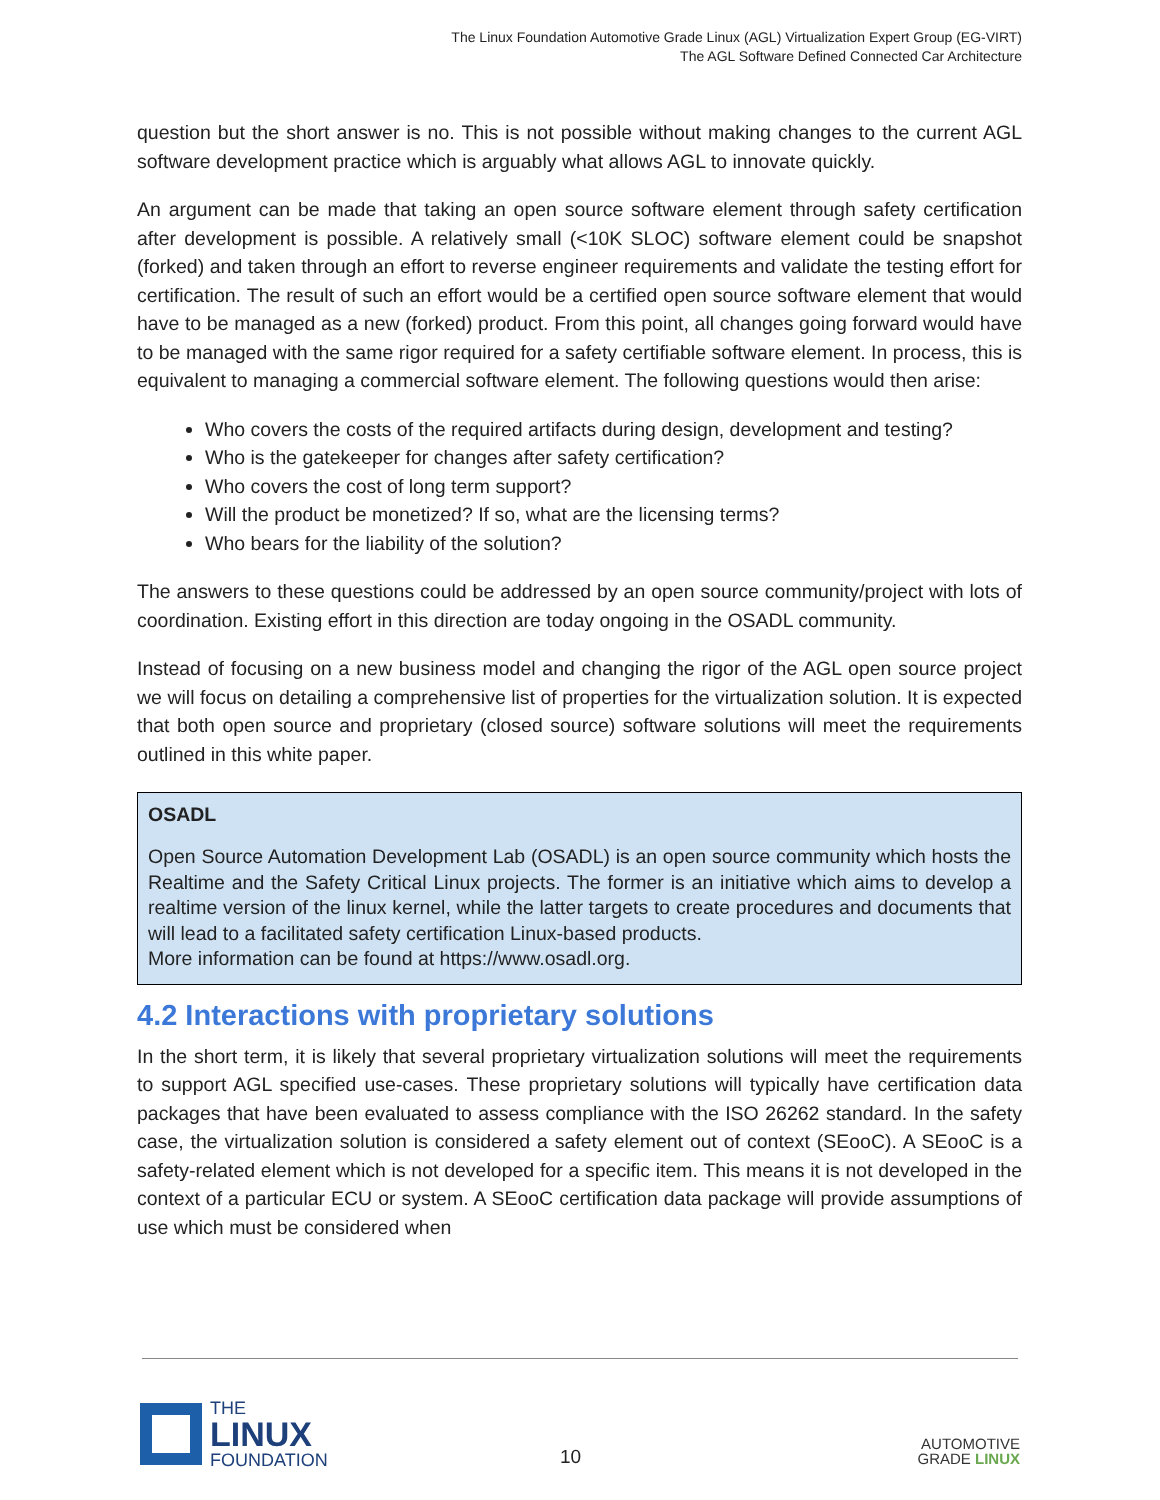The Linux Foundation Automotive Grade Linux (AGL) Virtualization Expert Group (EG-VIRT)
The AGL Software Defined Connected Car Architecture
question but the short answer is no. This is not possible without making changes to the current AGL software development practice which is arguably what allows AGL to innovate quickly.
An argument can be made that taking an open source software element through safety certification after development is possible. A relatively small (<10K SLOC) software element could be snapshot (forked) and taken through an effort to reverse engineer requirements and validate the testing effort for certification. The result of such an effort would be a certified open source software element that would have to be managed as a new (forked) product. From this point, all changes going forward would have to be managed with the same rigor required for a safety certifiable software element. In process, this is equivalent to managing a commercial software element. The following questions would then arise:
Who covers the costs of the required artifacts during design, development and testing?
Who is the gatekeeper for changes after safety certification?
Who covers the cost of long term support?
Will the product be monetized? If so, what are the licensing terms?
Who bears for the liability of the solution?
The answers to these questions could be addressed by an open source community/project with lots of coordination. Existing effort in this direction are today ongoing in the OSADL community.
Instead of focusing on a new business model and changing the rigor of the AGL open source project we will focus on detailing a comprehensive list of properties for the virtualization solution. It is expected that both open source and proprietary (closed source) software solutions will meet the requirements outlined in this white paper.
OSADL
Open Source Automation Development Lab (OSADL) is an open source community which hosts the Realtime and the Safety Critical Linux projects. The former is an initiative which aims to develop a realtime version of the linux kernel, while the latter targets to create procedures and documents that will lead to a facilitated safety certification Linux-based products.
More information can be found at https://www.osadl.org.
4.2 Interactions with proprietary solutions
In the short term, it is likely that several proprietary virtualization solutions will meet the requirements to support AGL specified use-cases. These proprietary solutions will typically have certification data packages that have been evaluated to assess compliance with the ISO 26262 standard. In the safety case, the virtualization solution is considered a safety element out of context (SEooC). A SEooC is a safety-related element which is not developed for a specific item. This means it is not developed in the context of a particular ECU or system. A SEooC certification data package will provide assumptions of use which must be considered when
THE
LINUX
FOUNDATION
10
AUTOMOTIVE
GRADE LINUX